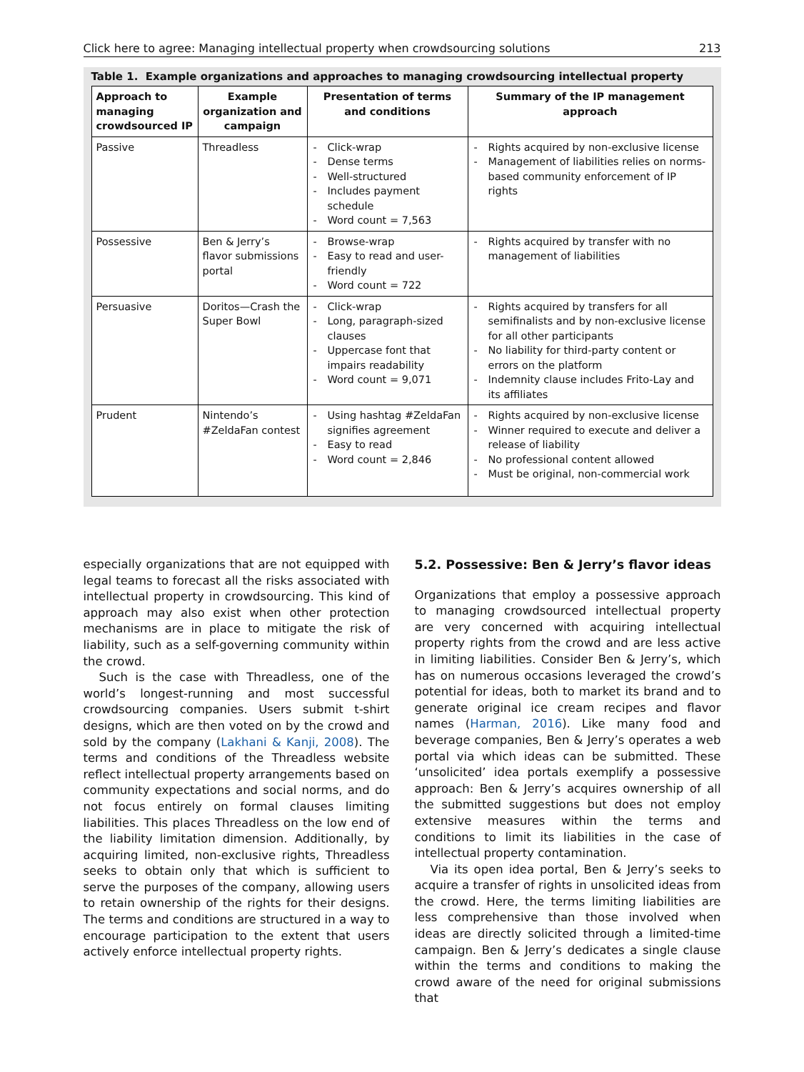Click here to agree: Managing intellectual property when crowdsourcing solutions 213
Table 1. Example organizations and approaches to managing crowdsourcing intellectual property
| Approach to managing crowdsourced IP | Example organization and campaign | Presentation of terms and conditions | Summary of the IP management approach |
| --- | --- | --- | --- |
| Passive | Threadless | - Click-wrap - Dense terms - Well-structured - Includes payment schedule - Word count = 7,563 | - Rights acquired by non-exclusive license - Management of liabilities relies on norms-based community enforcement of IP rights |
| Possessive | Ben & Jerry’s flavor submissions portal | - Browse-wrap - Easy to read and user-friendly - Word count = 722 | - Rights acquired by transfer with no management of liabilities |
| Persuasive | Doritos—Crash the Super Bowl | - Click-wrap - Long, paragraph-sized clauses - Uppercase font that impairs readability - Word count = 9,071 | - Rights acquired by transfers for all semifinalists and by non-exclusive license for all other participants - No liability for third-party content or errors on the platform - Indemnity clause includes Frito-Lay and its affiliates |
| Prudent | Nintendo’s #ZeldaFan contest | - Using hashtag #ZeldaFan signifies agreement - Easy to read - Word count = 2,846 | - Rights acquired by non-exclusive license - Winner required to execute and deliver a release of liability - No professional content allowed - Must be original, non-commercial work |
especially organizations that are not equipped with legal teams to forecast all the risks associated with intellectual property in crowdsourcing. This kind of approach may also exist when other protection mechanisms are in place to mitigate the risk of liability, such as a self-governing community within the crowd.
Such is the case with Threadless, one of the world’s longest-running and most successful crowdsourcing companies. Users submit t-shirt designs, which are then voted on by the crowd and sold by the company (Lakhani & Kanji, 2008). The terms and conditions of the Threadless website reflect intellectual property arrangements based on community expectations and social norms, and do not focus entirely on formal clauses limiting liabilities. This places Threadless on the low end of the liability limitation dimension. Additionally, by acquiring limited, non-exclusive rights, Threadless seeks to obtain only that which is sufficient to serve the purposes of the company, allowing users to retain ownership of the rights for their designs. The terms and conditions are structured in a way to encourage participation to the extent that users actively enforce intellectual property rights.
5.2. Possessive: Ben & Jerry’s flavor ideas
Organizations that employ a possessive approach to managing crowdsourced intellectual property are very concerned with acquiring intellectual property rights from the crowd and are less active in limiting liabilities. Consider Ben & Jerry’s, which has on numerous occasions leveraged the crowd’s potential for ideas, both to market its brand and to generate original ice cream recipes and flavor names (Harman, 2016). Like many food and beverage companies, Ben & Jerry’s operates a web portal via which ideas can be submitted. These ‘unsolicited’ idea portals exemplify a possessive approach: Ben & Jerry’s acquires ownership of all the submitted suggestions but does not employ extensive measures within the terms and conditions to limit its liabilities in the case of intellectual property contamination.
Via its open idea portal, Ben & Jerry’s seeks to acquire a transfer of rights in unsolicited ideas from the crowd. Here, the terms limiting liabilities are less comprehensive than those involved when ideas are directly solicited through a limited-time campaign. Ben & Jerry’s dedicates a single clause within the terms and conditions to making the crowd aware of the need for original submissions that